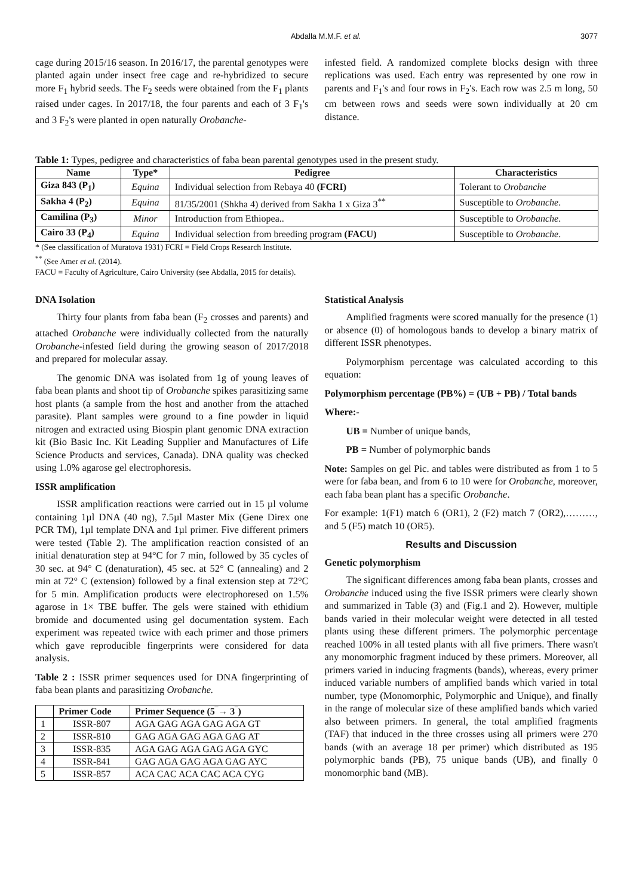Abdalla M.M.F. et al. 3077
cage during 2015/16 season. In 2016/17, the parental genotypes were planted again under insect free cage and re-hybridized to secure more F<sub>1</sub> hybrid seeds. The F<sub>2</sub> seeds were obtained from the F<sub>1</sub> plants raised under cages. In 2017/18, the four parents and each of 3 F<sub>1</sub>'s and 3 F<sub>2</sub>'s were planted in open naturally Orobanche-
infested field. A randomized complete blocks design with three replications was used. Each entry was represented by one row in parents and F<sub>1</sub>'s and four rows in F<sub>2</sub>'s. Each row was 2.5 m long, 50 cm between rows and seeds were sown individually at 20 cm distance.
Table 1: Types, pedigree and characteristics of faba bean parental genotypes used in the present study.
| Name | Type* | Pedigree | Characteristics |
| --- | --- | --- | --- |
| Giza 843 (P<sub>1</sub>) | Equina | Individual selection from Rebaya 40 (FCRI) | Tolerant to Orobanche |
| Sakha 4 (P<sub>2</sub>) | Equina | 81/35/2001 (Shkha 4) derived from Sakha 1 x Giza 3<sup>**</sup> | Susceptible to Orobanche . |
| Camilina (P<sub>3</sub>) | Minor | Introduction from Ethiopea.. | Susceptible to Orobanche . |
| Cairo 33 (P<sub>4</sub>) | Equina | Individual selection from breeding program (FACU) | Susceptible to Orobanche . |
* (See classification of Muratova 1931) FCRI = Field Crops Research Institute.
<sup>**</sup> (See Amer et al. (2014).
FACU = Faculty of Agriculture, Cairo University (see Abdalla, 2015 for details).
DNA Isolation
Thirty four plants from faba bean (F<sub>2</sub> crosses and parents) and attached Orobanche were individually collected from the naturally Orobanche-infested field during the growing season of 2017/2018 and prepared for molecular assay.
The genomic DNA was isolated from 1g of young leaves of faba bean plants and shoot tip of Orobanche spikes parasitizing same host plants (a sample from the host and another from the attached parasite). Plant samples were ground to a fine powder in liquid nitrogen and extracted using Biospin plant genomic DNA extraction kit (Bio Basic Inc. Kit Leading Supplier and Manufactures of Life Science Products and services, Canada). DNA quality was checked using 1.0% agarose gel electrophoresis.
ISSR amplification
ISSR amplification reactions were carried out in 15 µl volume containing 1µl DNA (40 ng), 7.5µl Master Mix (Gene Direx one PCR TM), 1µl template DNA and 1µl primer. Five different primers were tested (Table 2). The amplification reaction consisted of an initial denaturation step at 94°C for 7 min, followed by 35 cycles of 30 sec. at 94° C (denaturation), 45 sec. at 52° C (annealing) and 2 min at 72° C (extension) followed by a final extension step at 72°C for 5 min. Amplification products were electrophoresed on 1.5% agarose in 1× TBE buffer. The gels were stained with ethidium bromide and documented using gel documentation system. Each experiment was repeated twice with each primer and those primers which gave reproducible fingerprints were considered for data analysis.
Table 2 : ISSR primer sequences used for DNA fingerprinting of faba bean plants and parasitizing Orobanche.
| | Primer Code | Primer Sequence (5‾→ 3‾) |
| --- | --- | --- |
| 1 | ISSR-807 | AGA GAG AGA GAG AGA GT |
| 2 | ISSR-810 | GAG AGA GAG AGA GAG AT |
| 3 | ISSR-835 | AGA GAG AGA GAG AGA GYC |
| 4 | ISSR-841 | GAG AGA GAG AGA GAG AYC |
| 5 | ISSR-857 | ACA CAC ACA CAC ACA CYG |
Statistical Analysis
Amplified fragments were scored manually for the presence (1) or absence (0) of homologous bands to develop a binary matrix of different ISSR phenotypes.
Polymorphism percentage was calculated according to this equation:
Polymorphism percentage (PB%) = (UB + PB) / Total bands
Where:-
UB = Number of unique bands,
PB = Number of polymorphic bands
Note: Samples on gel Pic. and tables were distributed as from 1 to 5 were for faba bean, and from 6 to 10 were for Orobanche, moreover, each faba bean plant has a specific Orobanche.
For example: 1(F1) match 6 (OR1), 2 (F2) match 7 (OR2),………, and 5 (F5) match 10 (OR5).
Results and Discussion
Genetic polymorphism
The significant differences among faba bean plants, crosses and Orobanche induced using the five ISSR primers were clearly shown and summarized in Table (3) and (Fig.1 and 2). However, multiple bands varied in their molecular weight were detected in all tested plants using these different primers. The polymorphic percentage reached 100% in all tested plants with all five primers. There wasn't any monomorphic fragment induced by these primers. Moreover, all primers varied in inducing fragments (bands), whereas, every primer induced variable numbers of amplified bands which varied in total number, type (Monomorphic, Polymorphic and Unique), and finally in the range of molecular size of these amplified bands which varied also between primers. In general, the total amplified fragments (TAF) that induced in the three crosses using all primers were 270 bands (with an average 18 per primer) which distributed as 195 polymorphic bands (PB), 75 unique bands (UB), and finally 0 monomorphic band (MB).